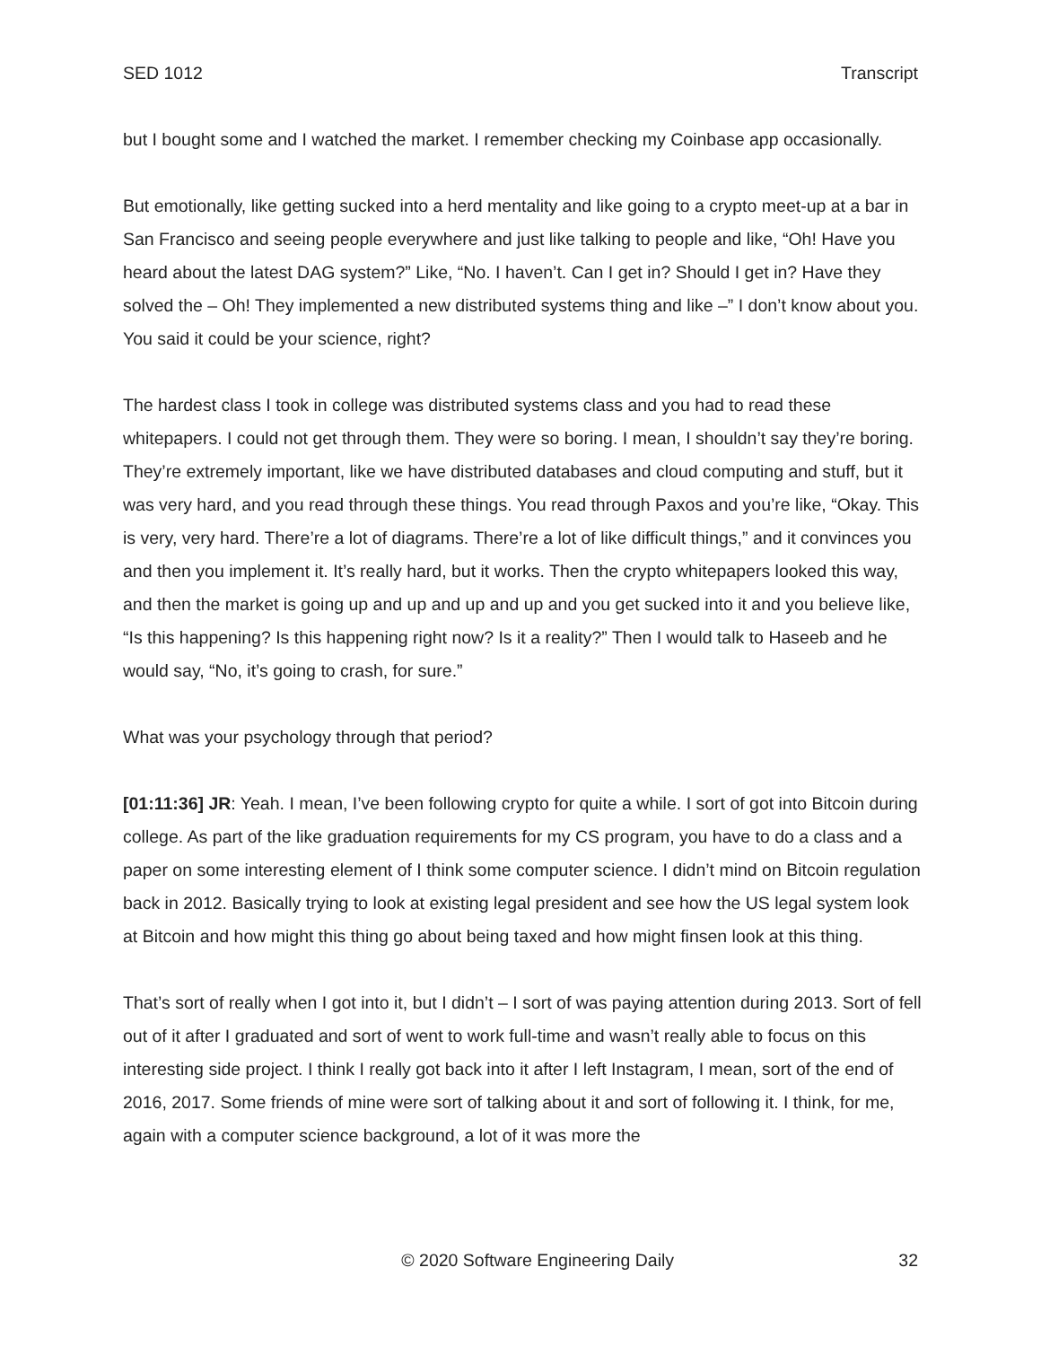SED 1012 Transcript
but I bought some and I watched the market. I remember checking my Coinbase app occasionally.
But emotionally, like getting sucked into a herd mentality and like going to a crypto meet-up at a bar in San Francisco and seeing people everywhere and just like talking to people and like, “Oh! Have you heard about the latest DAG system?” Like, “No. I haven’t. Can I get in? Should I get in? Have they solved the – Oh! They implemented a new distributed systems thing and like –” I don’t know about you. You said it could be your science, right?
The hardest class I took in college was distributed systems class and you had to read these whitepapers. I could not get through them. They were so boring. I mean, I shouldn’t say they’re boring. They’re extremely important, like we have distributed databases and cloud computing and stuff, but it was very hard, and you read through these things. You read through Paxos and you’re like, “Okay. This is very, very hard. There’re a lot of diagrams. There’re a lot of like difficult things,” and it convinces you and then you implement it. It’s really hard, but it works. Then the crypto whitepapers looked this way, and then the market is going up and up and up and up and you get sucked into it and you believe like, “Is this happening? Is this happening right now? Is it a reality?” Then I would talk to Haseeb and he would say, “No, it’s going to crash, for sure.”
What was your psychology through that period?
[01:11:36] JR: Yeah. I mean, I’ve been following crypto for quite a while. I sort of got into Bitcoin during college. As part of the like graduation requirements for my CS program, you have to do a class and a paper on some interesting element of I think some computer science. I didn’t mind on Bitcoin regulation back in 2012. Basically trying to look at existing legal president and see how the US legal system look at Bitcoin and how might this thing go about being taxed and how might finsen look at this thing.
That’s sort of really when I got into it, but I didn’t – I sort of was paying attention during 2013. Sort of fell out of it after I graduated and sort of went to work full-time and wasn’t really able to focus on this interesting side project. I think I really got back into it after I left Instagram, I mean, sort of the end of 2016, 2017. Some friends of mine were sort of talking about it and sort of following it. I think, for me, again with a computer science background, a lot of it was more the
© 2020 Software Engineering Daily 32